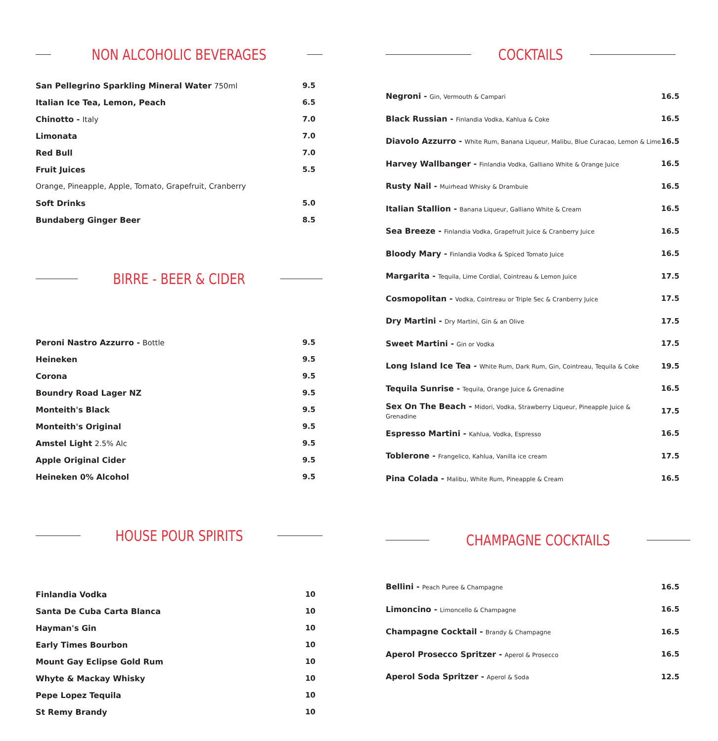NON ALCOHOLIC BEVERAGES
| San Pellegrino Sparkling Mineral Water 750ml | 9.5 |
| Italian Ice Tea, Lemon, Peach | 6.5 |
| Chinotto - Italy | 7.0 |
| Limonata | 7.0 |
| Red Bull | 7.0 |
| Fruit Juices | 5.5 |
| Orange, Pineapple, Apple, Tomato, Grapefruit, Cranberry | |
| Soft Drinks | 5.0 |
| Bundaberg Ginger Beer | 8.5 |
BIRRE - BEER & CIDER
| Peroni Nastro Azzurro - Bottle | 9.5 |
| Heineken | 9.5 |
| Corona | 9.5 |
| Boundry Road Lager NZ | 9.5 |
| Monteith's Black | 9.5 |
| Monteith's Original | 9.5 |
| Amstel Light 2.5% Alc | 9.5 |
| Apple Original Cider | 9.5 |
| Heineken 0% Alcohol | 9.5 |
HOUSE POUR SPIRITS
| Finlandia Vodka | 10 |
| Santa De Cuba Carta Blanca | 10 |
| Hayman's Gin | 10 |
| Early Times Bourbon | 10 |
| Mount Gay Eclipse Gold Rum | 10 |
| Whyte & Mackay Whisky | 10 |
| Pepe Lopez Tequila | 10 |
| St Remy Brandy | 10 |
COCKTAILS
| Negroni - Gin, Vermouth & Campari | 16.5 |
| Black Russian - Finlandia Vodka, Kahlua & Coke | 16.5 |
| Diavolo Azzurro - White Rum, Banana Liqueur, Malibu, Blue Curacao, Lemon & Lime | 16.5 |
| Harvey Wallbanger - Finlandia Vodka, Galliano White & Orange Juice | 16.5 |
| Rusty Nail - Muirhead Whisky & Drambuie | 16.5 |
| Italian Stallion - Banana Liqueur, Galliano White & Cream | 16.5 |
| Sea Breeze - Finlandia Vodka, Grapefruit Juice & Cranberry Juice | 16.5 |
| Bloody Mary - Finlandia Vodka & Spiced Tomato Juice | 16.5 |
| Margarita - Tequila, Lime Cordial, Cointreau & Lemon Juice | 17.5 |
| Cosmopolitan - Vodka, Cointreau or Triple Sec & Cranberry Juice | 17.5 |
| Dry Martini - Dry Martini, Gin & an Olive | 17.5 |
| Sweet Martini - Gin or Vodka | 17.5 |
| Long Island Ice Tea - White Rum, Dark Rum, Gin, Cointreau, Tequila & Coke | 19.5 |
| Tequila Sunrise - Tequila, Orange Juice & Grenadine | 16.5 |
| Sex On The Beach - Midori, Vodka, Strawberry Liqueur, Pineapple Juice & Grenadine | 17.5 |
| Espresso Martini - Kahlua, Vodka, Espresso | 16.5 |
| Toblerone - Frangelico, Kahlua, Vanilla ice cream | 17.5 |
| Pina Colada - Malibu, White Rum, Pineapple & Cream | 16.5 |
CHAMPAGNE COCKTAILS
| Bellini - Peach Puree & Champagne | 16.5 |
| Limoncino - Limoncello & Champagne | 16.5 |
| Champagne Cocktail - Brandy & Champagne | 16.5 |
| Aperol Prosecco Spritzer - Aperol & Prosecco | 16.5 |
| Aperol Soda Spritzer - Aperol & Soda | 12.5 |